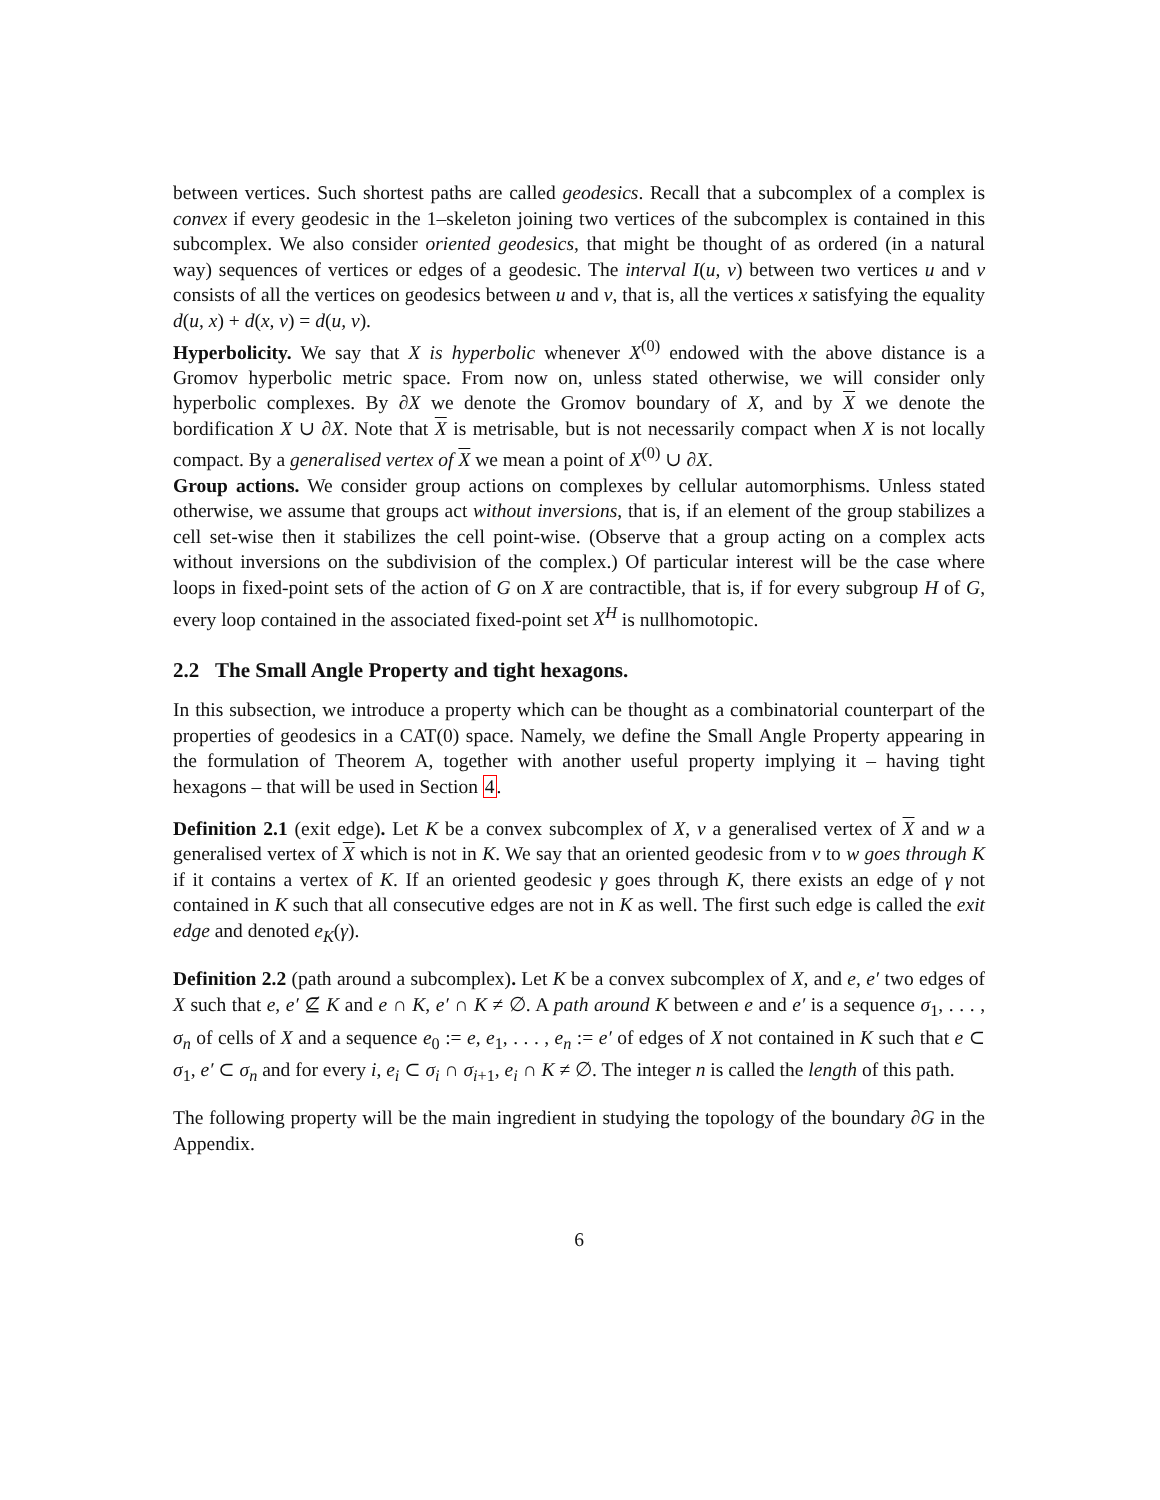between vertices. Such shortest paths are called geodesics. Recall that a subcomplex of a complex is convex if every geodesic in the 1–skeleton joining two vertices of the subcomplex is contained in this subcomplex. We also consider oriented geodesics, that might be thought of as ordered (in a natural way) sequences of vertices or edges of a geodesic. The interval I(u, v) between two vertices u and v consists of all the vertices on geodesics between u and v, that is, all the vertices x satisfying the equality d(u, x) + d(x, v) = d(u, v).
Hyperbolicity. We say that X is hyperbolic whenever X<sup>(0)</sup> endowed with the above distance is a Gromov hyperbolic metric space. From now on, unless stated otherwise, we will consider only hyperbolic complexes. By ∂X we denote the Gromov boundary of X, and by X we denote the bordification X ∪ ∂X. Note that X is metrisable, but is not necessarily compact when X is not locally compact. By a generalised vertex of X we mean a point of X<sup>(0)</sup> ∪ ∂X.
Group actions. We consider group actions on complexes by cellular automorphisms. Unless stated otherwise, we assume that groups act without inversions, that is, if an element of the group stabilizes a cell set-wise then it stabilizes the cell point-wise. (Observe that a group acting on a complex acts without inversions on the subdivision of the complex.) Of particular interest will be the case where loops in fixed-point sets of the action of G on X are contractible, that is, if for every subgroup H of G, every loop contained in the associated fixed-point set X<sup>H</sup> is nullhomotopic.
2.2 The Small Angle Property and tight hexagons.
In this subsection, we introduce a property which can be thought as a combinatorial counterpart of the properties of geodesics in a CAT(0) space. Namely, we define the Small Angle Property appearing in the formulation of Theorem A, together with another useful property implying it – having tight hexagons – that will be used in Section 4.
Definition 2.1 (exit edge). Let K be a convex subcomplex of X, v a generalised vertex of X and w a generalised vertex of X which is not in K. We say that an oriented geodesic from v to w goes through K if it contains a vertex of K. If an oriented geodesic γ goes through K, there exists an edge of γ not contained in K such that all consecutive edges are not in K as well. The first such edge is called the exit edge and denoted e<sub>K</sub>(γ).
Definition 2.2 (path around a subcomplex). Let K be a convex subcomplex of X, and e, e′ two edges of X such that e, e′ ⊈ K and e ∩ K, e′ ∩ K ≠ ∅. A path around K between e and e′ is a sequence σ<sub>1</sub>, . . . , σ<sub>n</sub> of cells of X and a sequence e<sub>0</sub> := e, e<sub>1</sub>, . . . , e<sub>n</sub> := e′ of edges of X not contained in K such that e ⊂ σ<sub>1</sub>, e′ ⊂ σ<sub>n</sub> and for every i, e<sub>i</sub> ⊂ σ<sub>i</sub> ∩ σ<sub>i+1</sub>, e<sub>i</sub> ∩ K ≠ ∅. The integer n is called the length of this path.
The following property will be the main ingredient in studying the topology of the boundary ∂G in the Appendix.
6